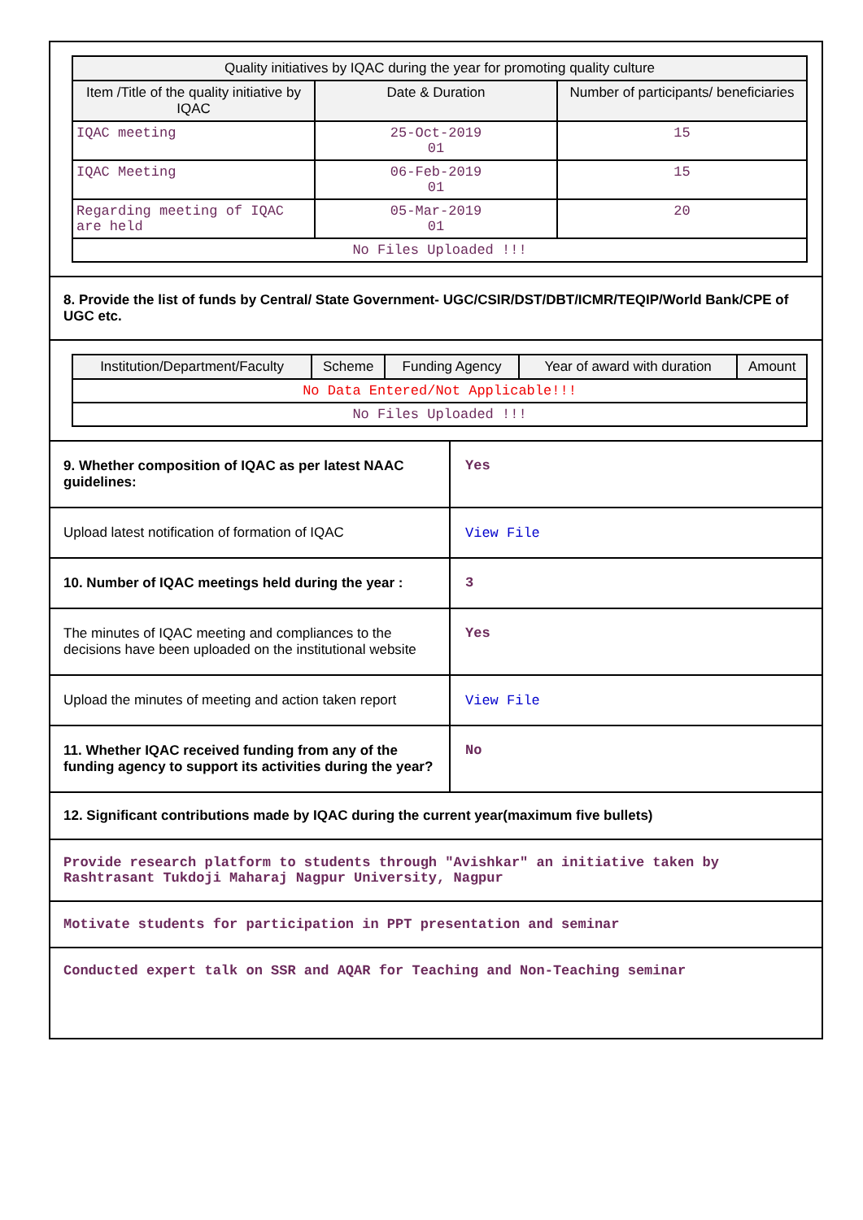| Quality initiatives by IQAC during the year for promoting quality culture | | |
| --- | --- | --- |
| Item /Title of the quality initiative by IQAC | Date & Duration | Number of participants/ beneficiaries |
| IQAC meeting | 25-Oct-2019 01 | 15 |
| IQAC Meeting | 06-Feb-2019 01 | 15 |
| Regarding meeting of IQAC are held | 05-Mar-2019 01 | 20 |
| No Files Uploaded !!! | | |
8. Provide the list of funds by Central/ State Government- UGC/CSIR/DST/DBT/ICMR/TEQIP/World Bank/CPE of UGC etc.
| Institution/Department/Faculty | Scheme | Funding Agency | Year of award with duration | Amount |
| --- | --- | --- | --- | --- |
| No Data Entered/Not Applicable!!! | | | | |
| No Files Uploaded !!! | | | | |
9. Whether composition of IQAC as per latest NAAC guidelines:
Yes
Upload latest notification of formation of IQAC
View File
10. Number of IQAC meetings held during the year :
3
The minutes of IQAC meeting and compliances to the decisions have been uploaded on the institutional website
Yes
Upload the minutes of meeting and action taken report
View File
11. Whether IQAC received funding from any of the funding agency to support its activities during the year?
No
12. Significant contributions made by IQAC during the current year(maximum five bullets)
Provide research platform to students through "Avishkar" an initiative taken by Rashtrasant Tukdoji Maharaj Nagpur University, Nagpur
Motivate students for participation in PPT presentation and seminar
Conducted expert talk on SSR and AQAR for Teaching and Non-Teaching seminar